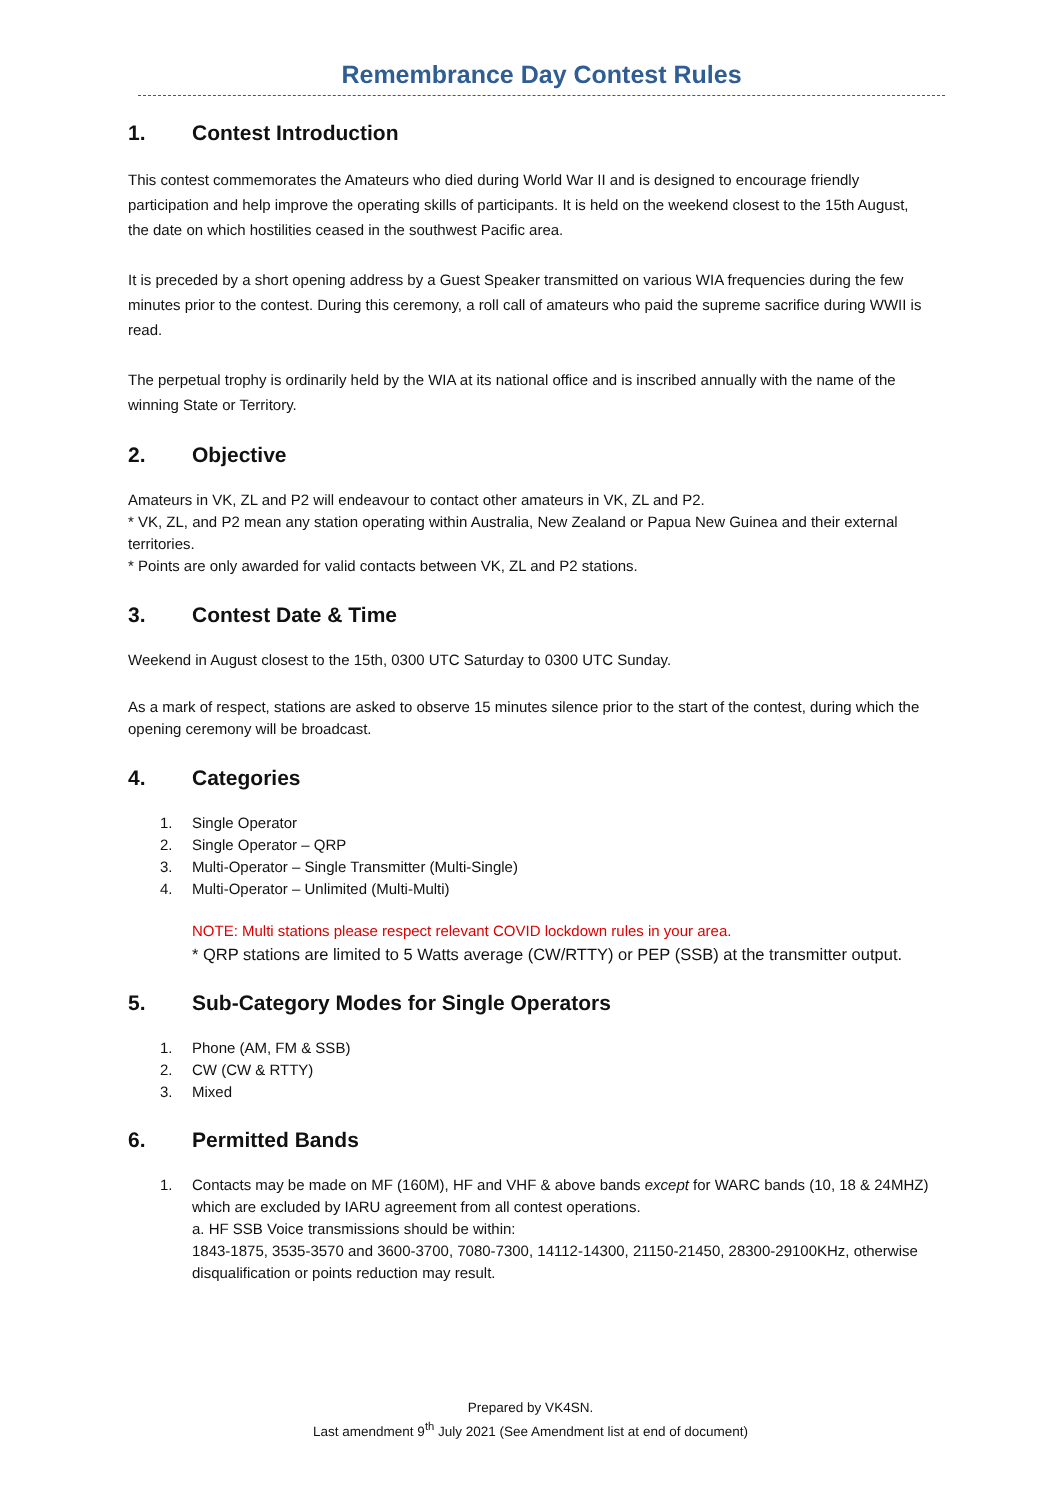Remembrance Day Contest Rules
1. Contest Introduction
This contest commemorates the Amateurs who died during World War II and is designed to encourage friendly participation and help improve the operating skills of participants. It is held on the weekend closest to the 15th August, the date on which hostilities ceased in the southwest Pacific area.
It is preceded by a short opening address by a Guest Speaker transmitted on various WIA frequencies during the few minutes prior to the contest. During this ceremony, a roll call of amateurs who paid the supreme sacrifice during WWII is read.
The perpetual trophy is ordinarily held by the WIA at its national office and is inscribed annually with the name of the winning State or Territory.
2. Objective
Amateurs in VK, ZL and P2 will endeavour to contact other amateurs in VK, ZL and P2.
* VK, ZL, and P2 mean any station operating within Australia, New Zealand or Papua New Guinea and their external territories.
* Points are only awarded for valid contacts between VK, ZL and P2 stations.
3. Contest Date & Time
Weekend in August closest to the 15th, 0300 UTC Saturday to 0300 UTC Sunday.
As a mark of respect, stations are asked to observe 15 minutes silence prior to the start of the contest, during which the opening ceremony will be broadcast.
4. Categories
1. Single Operator
2. Single Operator – QRP
3. Multi-Operator – Single Transmitter (Multi-Single)
4. Multi-Operator – Unlimited (Multi-Multi)
NOTE: Multi stations please respect relevant COVID lockdown rules in your area.
* QRP stations are limited to 5 Watts average (CW/RTTY) or PEP (SSB) at the transmitter output.
5. Sub-Category Modes for Single Operators
1. Phone (AM, FM & SSB)
2. CW (CW & RTTY)
3. Mixed
6. Permitted Bands
1. Contacts may be made on MF (160M), HF and VHF & above bands except for WARC bands (10, 18 & 24MHZ) which are excluded by IARU agreement from all contest operations.
a. HF SSB Voice transmissions should be within:
1843-1875, 3535-3570 and 3600-3700, 7080-7300, 14112-14300, 21150-21450, 28300-29100KHz, otherwise disqualification or points reduction may result.
Prepared by VK4SN.
Last amendment 9<sup>th</sup> July 2021 (See Amendment list at end of document)